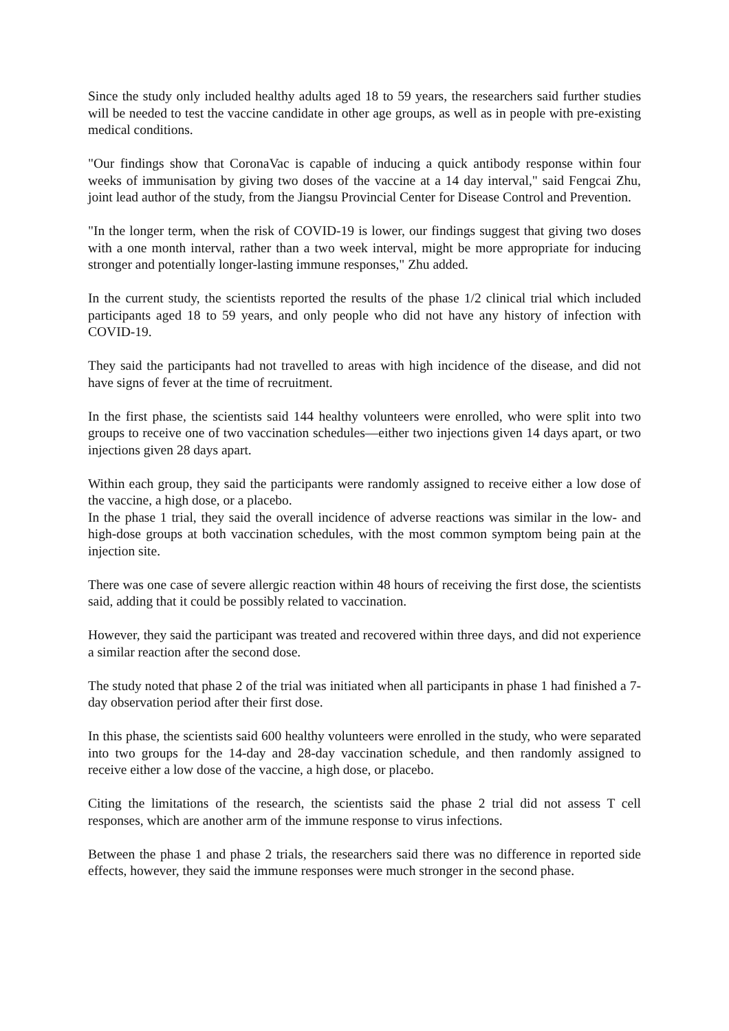Since the study only included healthy adults aged 18 to 59 years, the researchers said further studies will be needed to test the vaccine candidate in other age groups, as well as in people with pre-existing medical conditions.
"Our findings show that CoronaVac is capable of inducing a quick antibody response within four weeks of immunisation by giving two doses of the vaccine at a 14 day interval," said Fengcai Zhu, joint lead author of the study, from the Jiangsu Provincial Center for Disease Control and Prevention.
"In the longer term, when the risk of COVID-19 is lower, our findings suggest that giving two doses with a one month interval, rather than a two week interval, might be more appropriate for inducing stronger and potentially longer-lasting immune responses," Zhu added.
In the current study, the scientists reported the results of the phase 1/2 clinical trial which included participants aged 18 to 59 years, and only people who did not have any history of infection with COVID-19.
They said the participants had not travelled to areas with high incidence of the disease, and did not have signs of fever at the time of recruitment.
In the first phase, the scientists said 144 healthy volunteers were enrolled, who were split into two groups to receive one of two vaccination schedules—either two injections given 14 days apart, or two injections given 28 days apart.
Within each group, they said the participants were randomly assigned to receive either a low dose of the vaccine, a high dose, or a placebo.
In the phase 1 trial, they said the overall incidence of adverse reactions was similar in the low- and high-dose groups at both vaccination schedules, with the most common symptom being pain at the injection site.
There was one case of severe allergic reaction within 48 hours of receiving the first dose, the scientists said, adding that it could be possibly related to vaccination.
However, they said the participant was treated and recovered within three days, and did not experience a similar reaction after the second dose.
The study noted that phase 2 of the trial was initiated when all participants in phase 1 had finished a 7-day observation period after their first dose.
In this phase, the scientists said 600 healthy volunteers were enrolled in the study, who were separated into two groups for the 14-day and 28-day vaccination schedule, and then randomly assigned to receive either a low dose of the vaccine, a high dose, or placebo.
Citing the limitations of the research, the scientists said the phase 2 trial did not assess T cell responses, which are another arm of the immune response to virus infections.
Between the phase 1 and phase 2 trials, the researchers said there was no difference in reported side effects, however, they said the immune responses were much stronger in the second phase.